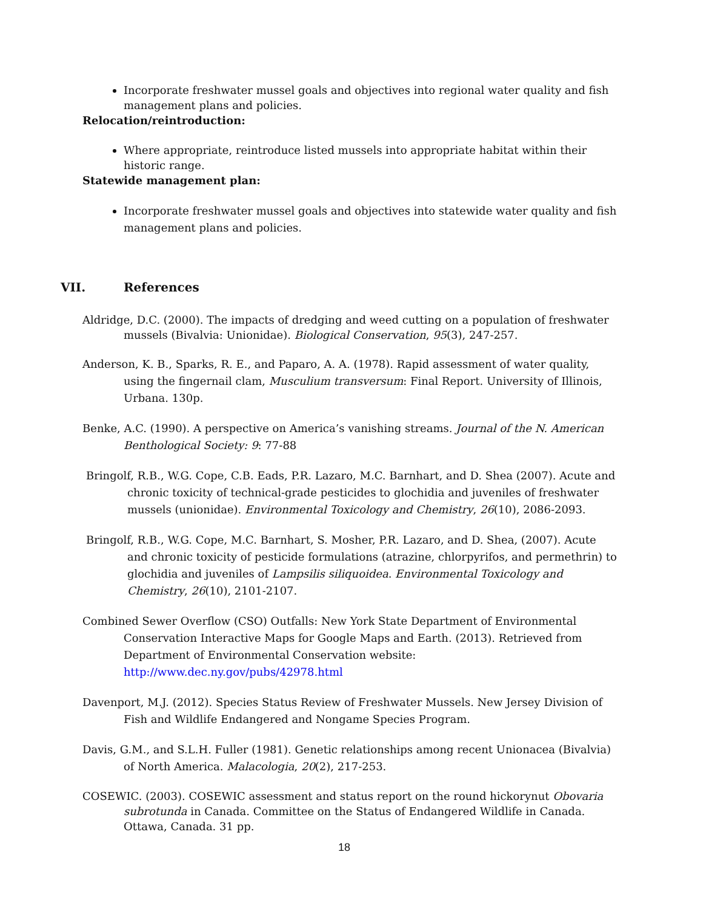Incorporate freshwater mussel goals and objectives into regional water quality and fish management plans and policies.
Relocation/reintroduction:
Where appropriate, reintroduce listed mussels into appropriate habitat within their historic range.
Statewide management plan:
Incorporate freshwater mussel goals and objectives into statewide water quality and fish management plans and policies.
VII. References
Aldridge, D.C. (2000). The impacts of dredging and weed cutting on a population of freshwater mussels (Bivalvia: Unionidae). Biological Conservation, 95(3), 247-257.
Anderson, K. B., Sparks, R. E., and Paparo, A. A. (1978). Rapid assessment of water quality, using the fingernail clam, Musculium transversum: Final Report. University of Illinois, Urbana. 130p.
Benke, A.C. (1990). A perspective on America’s vanishing streams. Journal of the N. American Benthological Society: 9: 77-88
Bringolf, R.B., W.G. Cope, C.B. Eads, P.R. Lazaro, M.C. Barnhart, and D. Shea (2007). Acute and chronic toxicity of technical-grade pesticides to glochidia and juveniles of freshwater mussels (unionidae). Environmental Toxicology and Chemistry, 26(10), 2086-2093.
Bringolf, R.B., W.G. Cope, M.C. Barnhart, S. Mosher, P.R. Lazaro, and D. Shea, (2007). Acute and chronic toxicity of pesticide formulations (atrazine, chlorpyrifos, and permethrin) to glochidia and juveniles of Lampsilis siliquoidea. Environmental Toxicology and Chemistry, 26(10), 2101-2107.
Combined Sewer Overflow (CSO) Outfalls: New York State Department of Environmental Conservation Interactive Maps for Google Maps and Earth. (2013). Retrieved from Department of Environmental Conservation website: http://www.dec.ny.gov/pubs/42978.html
Davenport, M.J. (2012). Species Status Review of Freshwater Mussels. New Jersey Division of Fish and Wildlife Endangered and Nongame Species Program.
Davis, G.M., and S.L.H. Fuller (1981). Genetic relationships among recent Unionacea (Bivalvia) of North America. Malacologia, 20(2), 217-253.
COSEWIC. (2003). COSEWIC assessment and status report on the round hickorynut Obovaria subrotunda in Canada. Committee on the Status of Endangered Wildlife in Canada. Ottawa, Canada. 31 pp.
18